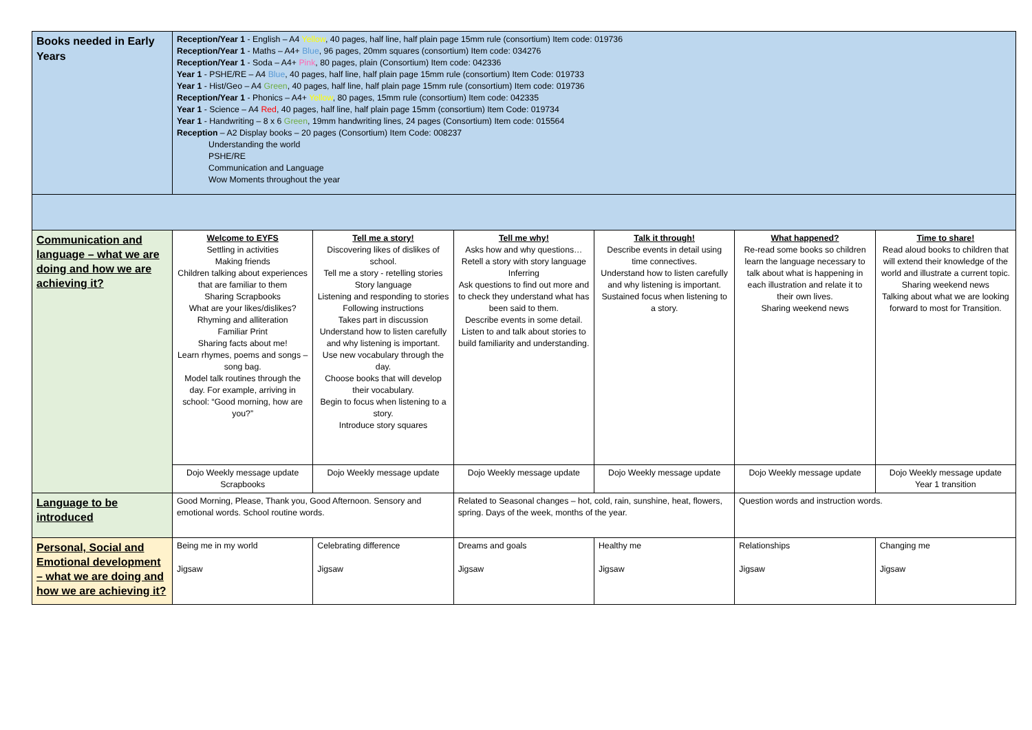| Books needed in Early Years | Reception/Year 1 - English – A4 Yellow , 40 pages, half line, half plain page 15mm rule (consortium) Item code: 019736 Reception/Year 1 - Maths – A4+ Blue , 96 pages, 20mm squares (consortium) Item code: 034276 Reception/Year 1 - Soda – A4+ Pink , 80 pages, plain (Consortium) Item code: 042336 Year 1 - PSHE/RE – A4 Blue , 40 pages, half line, half plain page 15mm rule (consortium) Item Code: 019733 Year 1 - Hist/Geo – A4 Green , 40 pages, half line, half plain page 15mm rule (consortium) Item code: 019736 Reception/Year 1 - Phonics – A4+ Yellow , 80 pages, 15mm rule (consortium) Item code: 042335 Year 1 - Science – A4 Red , 40 pages, half line, half plain page 15mm (consortium) Item Code: 019734 Year 1 - Handwriting – 8 x 6 Green , 19mm handwriting lines, 24 pages (Consortium) Item code: 015564 Reception – A2 Display books – 20 pages (Consortium) Item Code: 008237 Understanding the world PSHE/RE Communication and Language Wow Moments throughout the year | | | | | |
| Communication and language – what we are doing and how we are achieving it? | Welcome to EYFS Settling in activities Making friends Children talking about experiences that are familiar to them Sharing Scrapbooks What are your likes/dislikes? Rhyming and alliteration Familiar Print Sharing facts about me! Learn rhymes, poems and songs – song bag. Model talk routines through the day. For example, arriving in school: “Good morning, how are you?” | Tell me a story! Discovering likes of dislikes of school. Tell me a story - retelling stories Story language Listening and responding to stories Following instructions Takes part in discussion Understand how to listen carefully and why listening is important. Use new vocabulary through the day. Choose books that will develop their vocabulary. Begin to focus when listening to a story. Introduce story squares | Tell me why! Asks how and why questions… Retell a story with story language Inferring Ask questions to find out more and to check they understand what has been said to them. Describe events in some detail. Listen to and talk about stories to build familiarity and understanding. | Talk it through! Describe events in detail using time connectives. Understand how to listen carefully and why listening is important. Sustained focus when listening to a story. | What happened? Re-read some books so children learn the language necessary to talk about what is happening in each illustration and relate it to their own lives. Sharing weekend news | Time to share! Read aloud books to children that will extend their knowledge of the world and illustrate a current topic. Sharing weekend news Talking about what we are looking forward to most for Transition. |
| | Dojo Weekly message update Scrapbooks | Dojo Weekly message update | Dojo Weekly message update | Dojo Weekly message update | Dojo Weekly message update | Dojo Weekly message update Year 1 transition |
| Language to be introduced | Good Morning, Please, Thank you, Good Afternoon. Sensory and emotional words. School routine words. | | Related to Seasonal changes – hot, cold, rain, sunshine, heat, flowers, spring. Days of the week, months of the year. | | Question words and instruction words. | |
| Personal, Social and Emotional development – what we are doing and how we are achieving it? | Being me in my world Jigsaw | Celebrating difference Jigsaw | Dreams and goals Jigsaw | Healthy me Jigsaw | Relationships Jigsaw | Changing me Jigsaw |